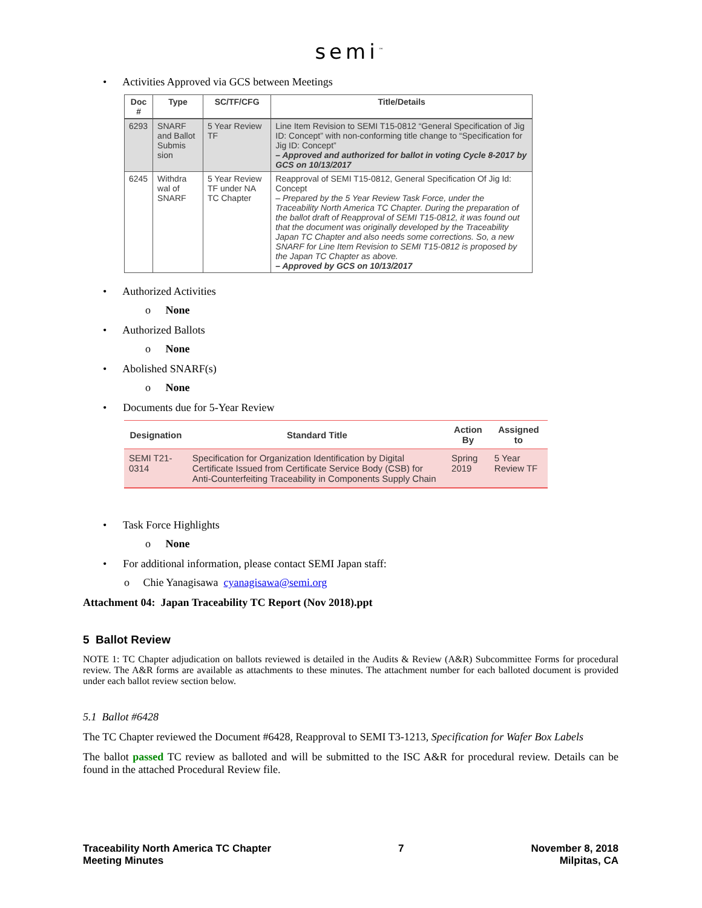semi<sup>™</sup>
• Activities Approved via GCS between Meetings
| Doc # | Type | SC/TF/CFG | Title/Details |
| --- | --- | --- | --- |
| 6293 | SNARF and Ballot Submis sion | 5 Year Review TF | Line Item Revision to SEMI T15-0812 “General Specification of Jig ID: Concept” with non-conforming title change to “Specification for Jig ID: Concept” – Approved and authorized for ballot in voting Cycle 8-2017 by GCS on 10/13/2017 |
| 6245 | Withdra wal of SNARF | 5 Year Review TF under NA TC Chapter | Reapproval of SEMI T15-0812, General Specification Of Jig Id: Concept – Prepared by the 5 Year Review Task Force, under the Traceability North America TC Chapter. During the preparation of the ballot draft of Reapproval of SEMI T15-0812, it was found out that the document was originally developed by the Traceability Japan TC Chapter and also needs some corrections. So, a new SNARF for Line Item Revision to SEMI T15-0812 is proposed by the Japan TC Chapter as above. – Approved by GCS on 10/13/2017 |
• Authorized Activities
o None
• Authorized Ballots
o None
• Abolished SNARF(s)
o None
• Documents due for 5-Year Review
| Designation | Standard Title | Action By | Assigned to |
| --- | --- | --- | --- |
| SEMI T21-0314 | Specification for Organization Identification by Digital Certificate Issued from Certificate Service Body (CSB) for Anti-Counterfeiting Traceability in Components Supply Chain | Spring 2019 | 5 Year Review TF |
• Task Force Highlights
o None
• For additional information, please contact SEMI Japan staff:
o Chie Yanagisawa cyanagisawa@semi.org
Attachment 04: Japan Traceability TC Report (Nov 2018).ppt
5 Ballot Review
NOTE 1: TC Chapter adjudication on ballots reviewed is detailed in the Audits & Review (A&R) Subcommittee Forms for procedural review. The A&R forms are available as attachments to these minutes. The attachment number for each balloted document is provided under each ballot review section below.
5.1 Ballot #6428
The TC Chapter reviewed the Document #6428, Reapproval to SEMI T3-1213, Specification for Wafer Box Labels
The ballot passed TC review as balloted and will be submitted to the ISC A&R for procedural review. Details can be found in the attached Procedural Review file.
Traceability North America TC Chapter
Meeting Minutes
7 November 8, 2018
Milpitas, CA